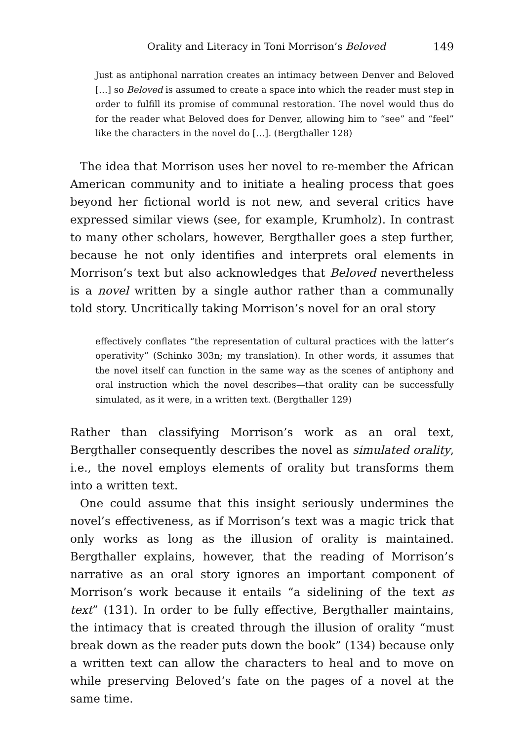Orality and Literacy in Toni Morrison’s Beloved 149
Just as antiphonal narration creates an intimacy between Denver and Beloved […] so Beloved is assumed to create a space into which the reader must step in order to fulfill its promise of communal restoration. The novel would thus do for the reader what Beloved does for Denver, allowing him to “see” and “feel” like the characters in the novel do […]. (Bergthaller 128)
The idea that Morrison uses her novel to re-member the African American community and to initiate a healing process that goes beyond her fictional world is not new, and several critics have expressed similar views (see, for example, Krumholz). In contrast to many other scholars, however, Bergthaller goes a step further, because he not only identifies and interprets oral elements in Morrison’s text but also acknowledges that Beloved nevertheless is a novel written by a single author rather than a communally told story. Uncritically taking Morrison’s novel for an oral story
effectively conflates “the representation of cultural practices with the latter’s operativity” (Schinko 303n; my translation). In other words, it assumes that the novel itself can function in the same way as the scenes of antiphony and oral instruction which the novel describes—that orality can be successfully simulated, as it were, in a written text. (Bergthaller 129)
Rather than classifying Morrison’s work as an oral text, Bergthaller consequently describes the novel as simulated orality, i.e., the novel employs elements of orality but transforms them into a written text.
One could assume that this insight seriously undermines the novel’s effectiveness, as if Morrison’s text was a magic trick that only works as long as the illusion of orality is maintained. Bergthaller explains, however, that the reading of Morrison’s narrative as an oral story ignores an important component of Morrison’s work because it entails “a sidelining of the text as text” (131). In order to be fully effective, Bergthaller maintains, the intimacy that is created through the illusion of orality “must break down as the reader puts down the book” (134) because only a written text can allow the characters to heal and to move on while preserving Beloved’s fate on the pages of a novel at the same time.